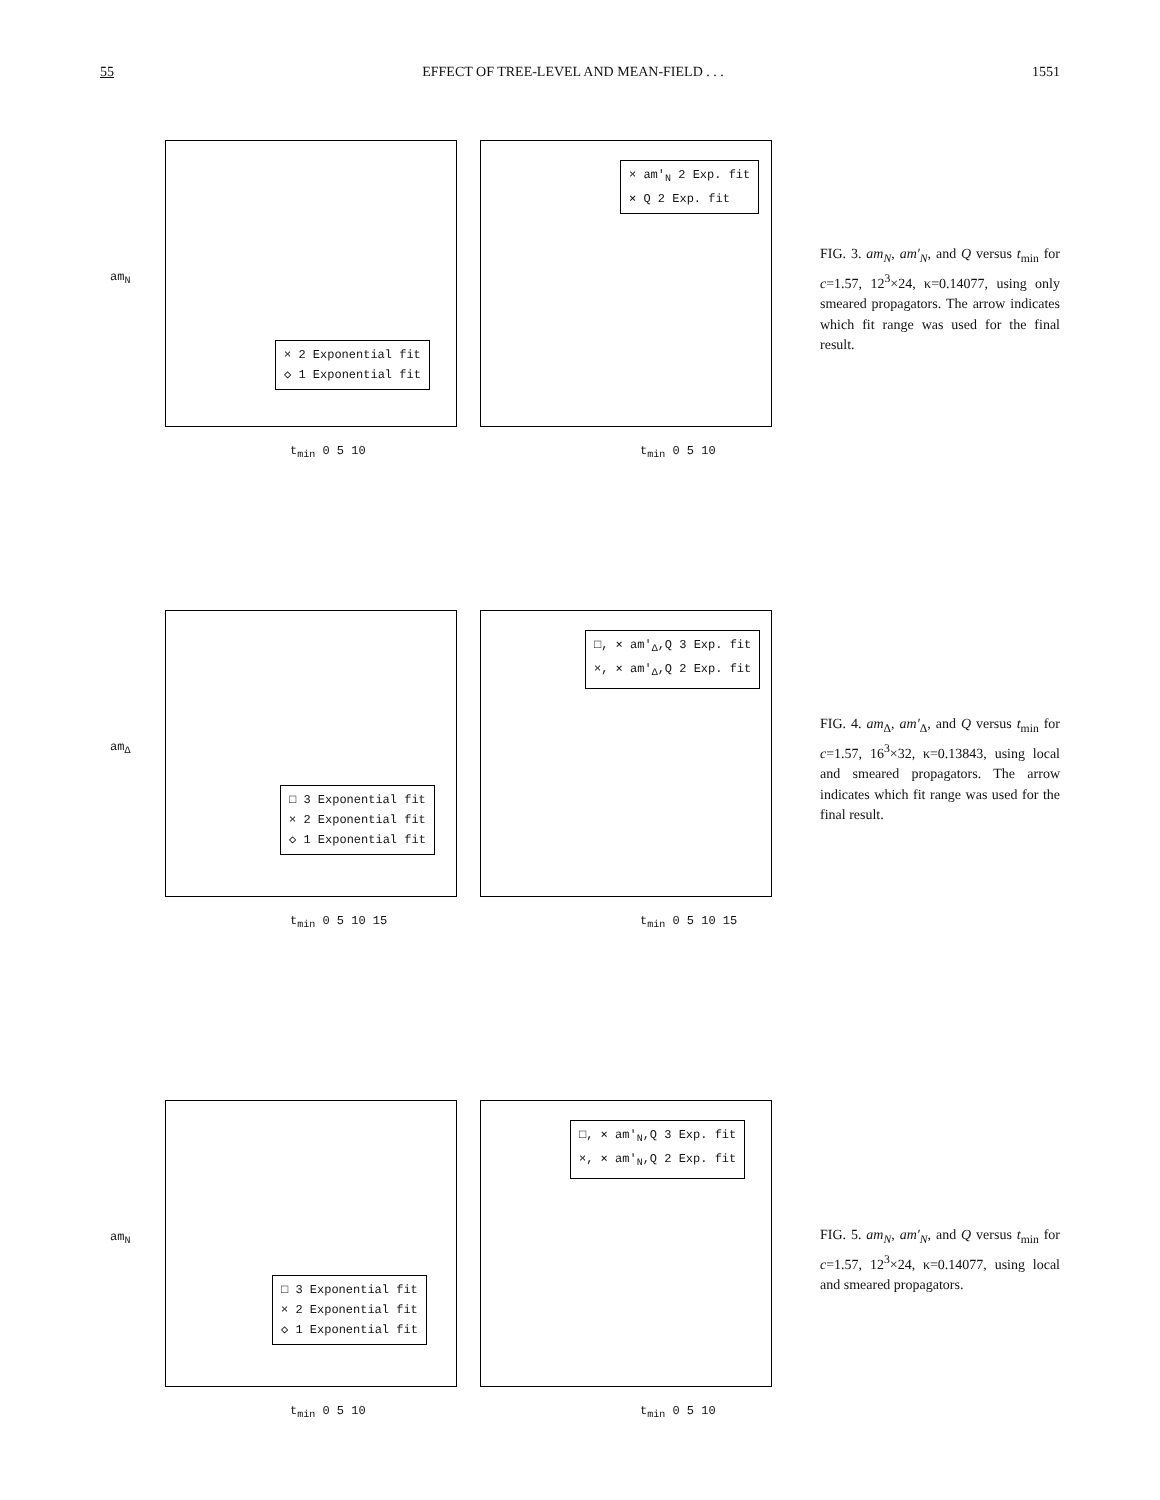55 EFFECT OF TREE-LEVEL AND MEAN-FIELD . . . 1551
am<sub>N</sub>
× 2 Exponential fit
◇ 1 Exponential fit
t<sub>min</sub> 0 5 10
× am′<sub>N</sub> 2 Exp. fit
⨯ Q 2 Exp. fit
t<sub>min</sub> 0 5 10
FIG. 3. am<sub>N</sub>, am′<sub>N</sub>, and Q versus t<sub>min</sub> for c=1.57, 12<sup>3</sup>×24, κ=0.14077, using only smeared propagators. The arrow indicates which fit range was used for the final result.
am<sub>Δ</sub>
□ 3 Exponential fit
× 2 Exponential fit
◇ 1 Exponential fit
t<sub>min</sub> 0 5 10 15
□, ⨯ am′<sub>Δ</sub>,Q 3 Exp. fit
×, ⨯ am′<sub>Δ</sub>,Q 2 Exp. fit
t<sub>min</sub> 0 5 10 15
FIG. 4. am<sub>Δ</sub>, am′<sub>Δ</sub>, and Q versus t<sub>min</sub> for c=1.57, 16<sup>3</sup>×32, κ=0.13843, using local and smeared propagators. The arrow indicates which fit range was used for the final result.
am<sub>N</sub>
□ 3 Exponential fit
× 2 Exponential fit
◇ 1 Exponential fit
t<sub>min</sub> 0 5 10
□, ⨯ am′<sub>N</sub>,Q 3 Exp. fit
×, ⨯ am′<sub>N</sub>,Q 2 Exp. fit
t<sub>min</sub> 0 5 10
FIG. 5. am<sub>N</sub>, am′<sub>N</sub>, and Q versus t<sub>min</sub> for c=1.57, 12<sup>3</sup>×24, κ=0.14077, using local and smeared propagators.